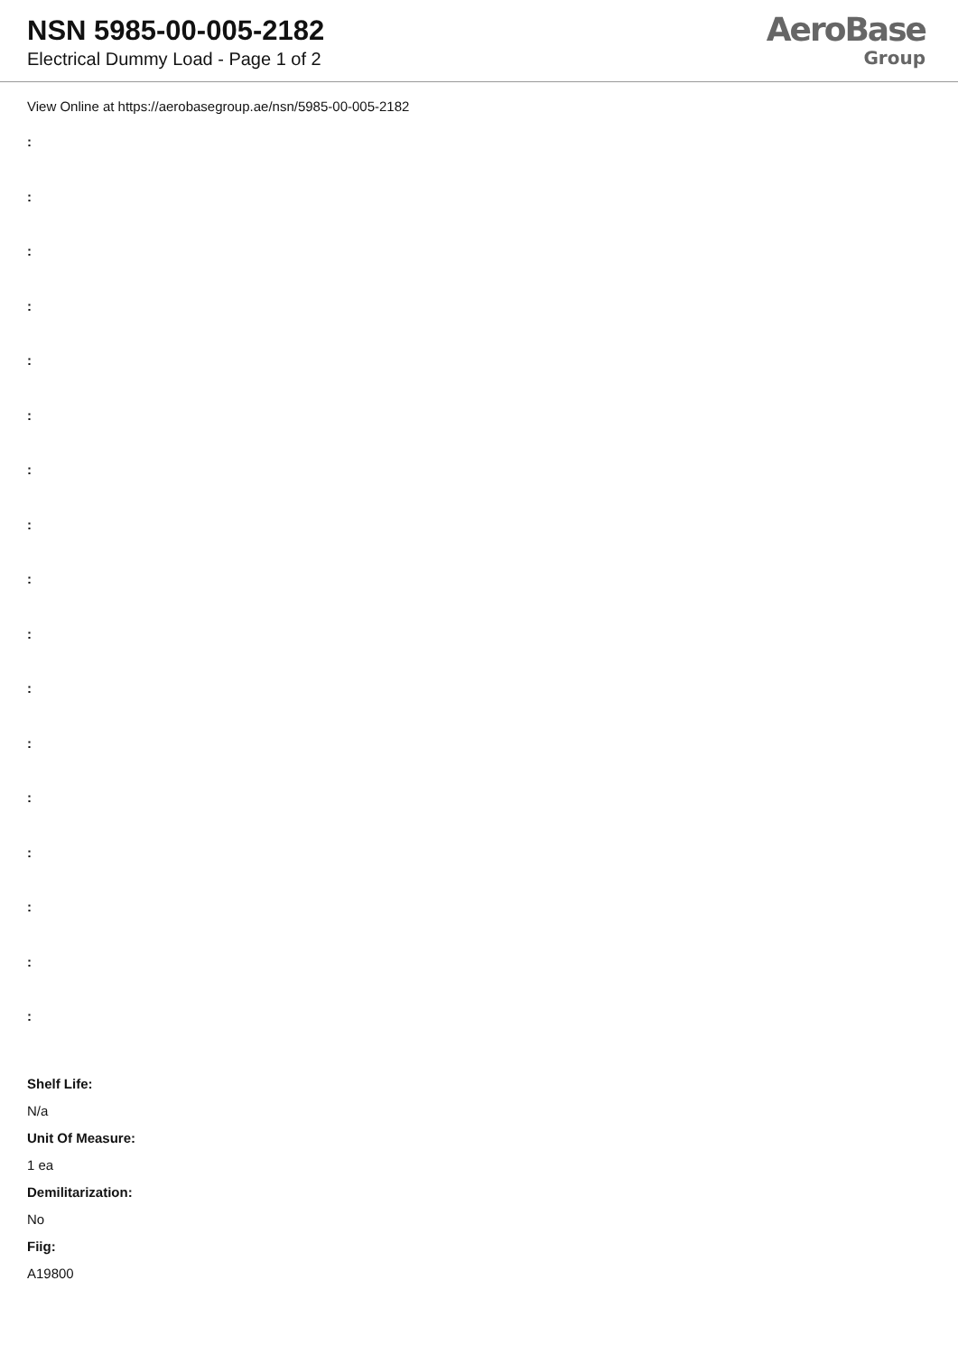NSN 5985-00-005-2182
Electrical Dummy Load - Page 1 of 2
AeroBase
Group
View Online at https://aerobasegroup.ae/nsn/5985-00-005-2182
:
:
:
:
:
:
:
:
:
:
:
:
:
:
:
:
:
Shelf Life:
N/a
Unit Of Measure:
1 ea
Demilitarization:
No
Fiig:
A19800